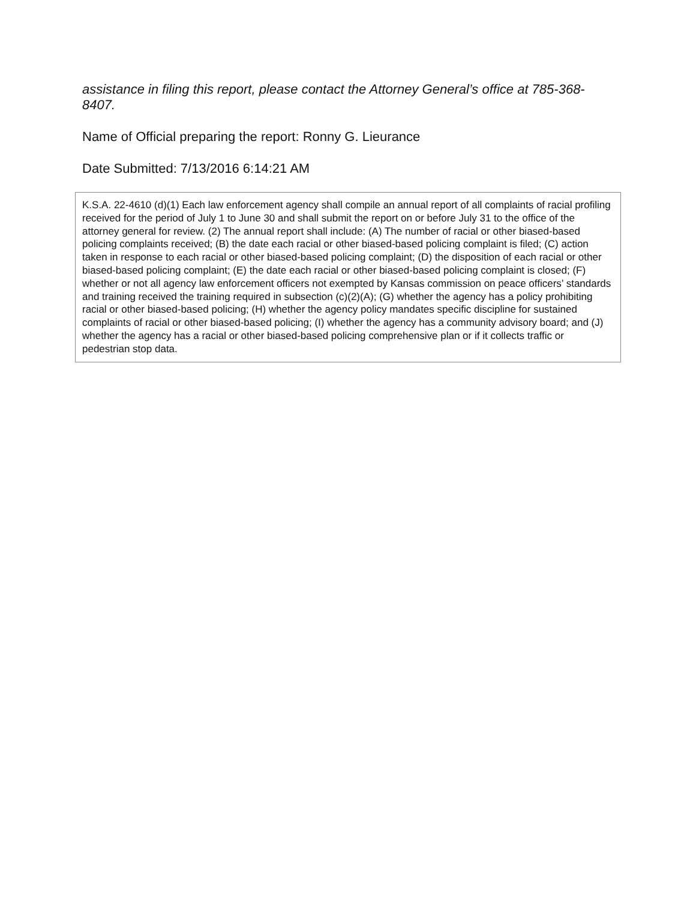assistance in filing this report, please contact the Attorney General’s office at 785-368-8407.
Name of Official preparing the report: Ronny G. Lieurance
Date Submitted: 7/13/2016 6:14:21 AM
K.S.A. 22-4610 (d)(1) Each law enforcement agency shall compile an annual report of all complaints of racial profiling received for the period of July 1 to June 30 and shall submit the report on or before July 31 to the office of the attorney general for review. (2) The annual report shall include: (A) The number of racial or other biased-based policing complaints received; (B) the date each racial or other biased-based policing complaint is filed; (C) action taken in response to each racial or other biased-based policing complaint; (D) the disposition of each racial or other biased-based policing complaint; (E) the date each racial or other biased-based policing complaint is closed; (F) whether or not all agency law enforcement officers not exempted by Kansas commission on peace officers’ standards and training received the training required in subsection (c)(2)(A); (G) whether the agency has a policy prohibiting racial or other biased-based policing; (H) whether the agency policy mandates specific discipline for sustained complaints of racial or other biased-based policing; (I) whether the agency has a community advisory board; and (J) whether the agency has a racial or other biased-based policing comprehensive plan or if it collects traffic or pedestrian stop data.